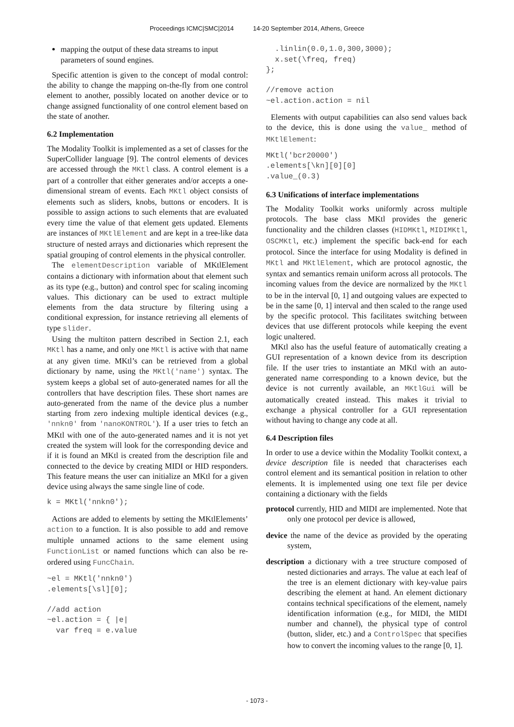Proceedings ICMC|SMC|2014 14-20 September 2014, Athens, Greece
mapping the output of these data streams to input parameters of sound engines.
Specific attention is given to the concept of modal control: the ability to change the mapping on-the-fly from one control element to another, possibly located on another device or to change assigned functionality of one control element based on the state of another.
6.2 Implementation
The Modality Toolkit is implemented as a set of classes for the SuperCollider language [9]. The control elements of devices are accessed through the MKtl class. A control element is a part of a controller that either generates and/or accepts a one-dimensional stream of events. Each MKtl object consists of elements such as sliders, knobs, buttons or encoders. It is possible to assign actions to such elements that are evaluated every time the value of that element gets updated. Elements are instances of MKtlElement and are kept in a tree-like data structure of nested arrays and dictionaries which represent the spatial grouping of control elements in the physical controller.
The elementDescription variable of MKtlElement contains a dictionary with information about that element such as its type (e.g., button) and control spec for scaling incoming values. This dictionary can be used to extract multiple elements from the data structure by filtering using a conditional expression, for instance retrieving all elements of type slider.
Using the multiton pattern described in Section 2.1, each MKtl has a name, and only one MKtl is active with that name at any given time. MKtl’s can be retrieved from a global dictionary by name, using the MKtl('name') syntax. The system keeps a global set of auto-generated names for all the controllers that have description files. These short names are auto-generated from the name of the device plus a number starting from zero indexing multiple identical devices (e.g., 'nnkn0' from 'nanoKONTROL'). If a user tries to fetch an MKtl with one of the auto-generated names and it is not yet created the system will look for the corresponding device and if it is found an MKtl is created from the description file and connected to the device by creating MIDI or HID responders. This feature means the user can initialize an MKtl for a given device using always the same single line of code.
k = MKtl('nnkn0');
Actions are added to elements by setting the MKtlElements’ action to a function. It is also possible to add and remove multiple unnamed actions to the same element using FunctionList or named functions which can also be re-ordered using FuncChain.
~el = MKtl('nnkn0')
.elements[\sl][0];

//add action
~el.action = { |e|
  var freq = e.value
  .linlin(0.0,1.0,300,3000);
  x.set(\freq, freq)
};

//remove action
~el.action.action = nil
Elements with output capabilities can also send values back to the device, this is done using the value_ method of MKtlElement:
MKtl('bcr20000')
.elements[\kn][0][0]
.value_(0.3)
6.3 Unifications of interface implementations
The Modality Toolkit works uniformly across multiple protocols. The base class MKtl provides the generic functionality and the children classes (HIDMKtl, MIDIMKtl, OSCMKtl, etc.) implement the specific back-end for each protocol. Since the interface for using Modality is defined in MKtl and MKtlElement, which are protocol agnostic, the syntax and semantics remain uniform across all protocols. The incoming values from the device are normalized by the MKtl to be in the interval [0, 1] and outgoing values are expected to be in the same [0, 1] interval and then scaled to the range used by the specific protocol. This facilitates switching between devices that use different protocols while keeping the event logic unaltered.
MKtl also has the useful feature of automatically creating a GUI representation of a known device from its description file. If the user tries to instantiate an MKtl with an auto-generated name corresponding to a known device, but the device is not currently available, an MKtlGui will be automatically created instead. This makes it trivial to exchange a physical controller for a GUI representation without having to change any code at all.
6.4 Description files
In order to use a device within the Modality Toolkit context, a device description file is needed that characterises each control element and its semantical position in relation to other elements. It is implemented using one text file per device containing a dictionary with the fields
protocol
currently, HID and MIDI are implemented. Note that only one protocol per device is allowed,
device
the name of the device as provided by the operating system,
description
a dictionary with a tree structure composed of nested dictionaries and arrays. The value at each leaf of the tree is an element dictionary with key-value pairs describing the element at hand. An element dictionary contains technical specifications of the element, namely identification information (e.g., for MIDI, the MIDI number and channel), the physical type of control (button, slider, etc.) and a ControlSpec that specifies how to convert the incoming values to the range [0, 1].
- 1073 -